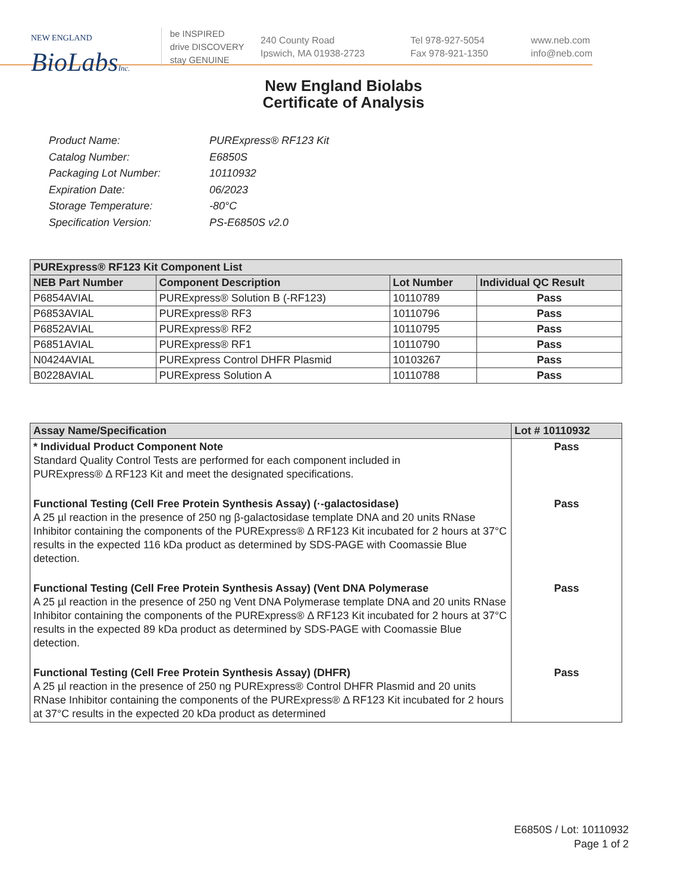NEW ENGLAND
BioLabsInc.
be INSPIRED
drive DISCOVERY
stay GENUINE
240 County Road
Ipswich, MA 01938-2723
Tel 978-927-5054
Fax 978-921-1350
www.neb.com
info@neb.com
New England Biolabs
Certificate of Analysis
Product Name: PURExpress® RF123 Kit
Catalog Number: E6850S
Packaging Lot Number: 10110932
Expiration Date: 06/2023
Storage Temperature: -80°C
Specification Version: PS-E6850S v2.0
| PURExpress® RF123 Kit Component List | | | |
| --- | --- | --- | --- |
| NEB Part Number | Component Description | Lot Number | Individual QC Result |
| P6854AVIAL | PURExpress® Solution B (-RF123) | 10110789 | Pass |
| P6853AVIAL | PURExpress® RF3 | 10110796 | Pass |
| P6852AVIAL | PURExpress® RF2 | 10110795 | Pass |
| P6851AVIAL | PURExpress® RF1 | 10110790 | Pass |
| N0424AVIAL | PURExpress Control DHFR Plasmid | 10103267 | Pass |
| B0228AVIAL | PURExpress Solution A | 10110788 | Pass |
| Assay Name/Specification | Lot # 10110932 |
| --- | --- |
| * Individual Product Component Note Standard Quality Control Tests are performed for each component included in PURExpress® Δ RF123 Kit and meet the designated specifications. | Pass |
| Functional Testing (Cell Free Protein Synthesis Assay) (·-galactosidase) A 25 µl reaction in the presence of 250 ng β-galactosidase template DNA and 20 units RNase Inhibitor containing the components of the PURExpress® Δ RF123 Kit incubated for 2 hours at 37°C results in the expected 116 kDa product as determined by SDS-PAGE with Coomassie Blue detection. | Pass |
| Functional Testing (Cell Free Protein Synthesis Assay) (Vent DNA Polymerase A 25 µl reaction in the presence of 250 ng Vent DNA Polymerase template DNA and 20 units RNase Inhibitor containing the components of the PURExpress® Δ RF123 Kit incubated for 2 hours at 37°C results in the expected 89 kDa product as determined by SDS-PAGE with Coomassie Blue detection. | Pass |
| Functional Testing (Cell Free Protein Synthesis Assay) (DHFR) A 25 µl reaction in the presence of 250 ng PURExpress® Control DHFR Plasmid and 20 units RNase Inhibitor containing the components of the PURExpress® Δ RF123 Kit incubated for 2 hours at 37°C results in the expected 20 kDa product as determined | Pass |
E6850S / Lot: 10110932
Page 1 of 2